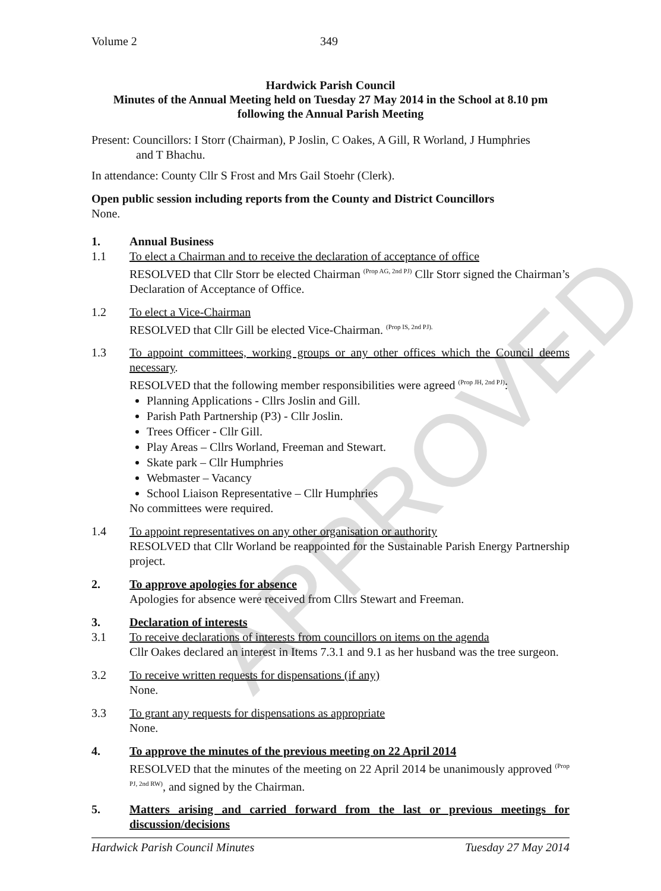APPROVED
Volume 2 349
Hardwick Parish Council
Minutes of the Annual Meeting held on Tuesday 27 May 2014 in the School at 8.10 pm
following the Annual Parish Meeting
Present: Councillors: I Storr (Chairman), P Joslin, C Oakes, A Gill, R Worland, J Humphries
and T Bhachu.
In attendance: County Cllr S Frost and Mrs Gail Stoehr (Clerk).
Open public session including reports from the County and District Councillors
None.
1.
1.1
Annual Business
To elect a Chairman and to receive the declaration of acceptance of office
RESOLVED that Cllr Storr be elected Chairman <sup>(Prop AG, 2nd PJ)</sup> Cllr Storr signed the Chairman’s Declaration of Acceptance of Office.
1.2 To elect a Vice-Chairman
RESOLVED that Cllr Gill be elected Vice-Chairman. <sup>(Prop IS, 2nd PJ).</sup>
1.3 To appoint committees, working groups or any other offices which the Council deems necessary.
RESOLVED that the following member responsibilities were agreed <sup>(Prop JH, 2nd PJ)</sup>:
Planning Applications - Cllrs Joslin and Gill.
Parish Path Partnership (P3) - Cllr Joslin.
Trees Officer - Cllr Gill.
Play Areas – Cllrs Worland, Freeman and Stewart.
Skate park – Cllr Humphries
Webmaster – Vacancy
School Liaison Representative – Cllr Humphries
No committees were required.
1.4 To appoint representatives on any other organisation or authority
RESOLVED that Cllr Worland be reappointed for the Sustainable Parish Energy Partnership project.
2. To approve apologies for absence
Apologies for absence were received from Cllrs Stewart and Freeman.
3.
3.1
Declaration of interests
To receive declarations of interests from councillors on items on the agenda
Cllr Oakes declared an interest in Items 7.3.1 and 9.1 as her husband was the tree surgeon.
3.2 To receive written requests for dispensations (if any)
None.
3.3 To grant any requests for dispensations as appropriate
None.
4. To approve the minutes of the previous meeting on 22 April 2014
RESOLVED that the minutes of the meeting on 22 April 2014 be unanimously approved <sup>(Prop PJ, 2nd RW)</sup>, and signed by the Chairman.
5. Matters arising and carried forward from the last or previous meetings for discussion/decisions
Hardwick Parish Council Minutes Tuesday 27 May 2014